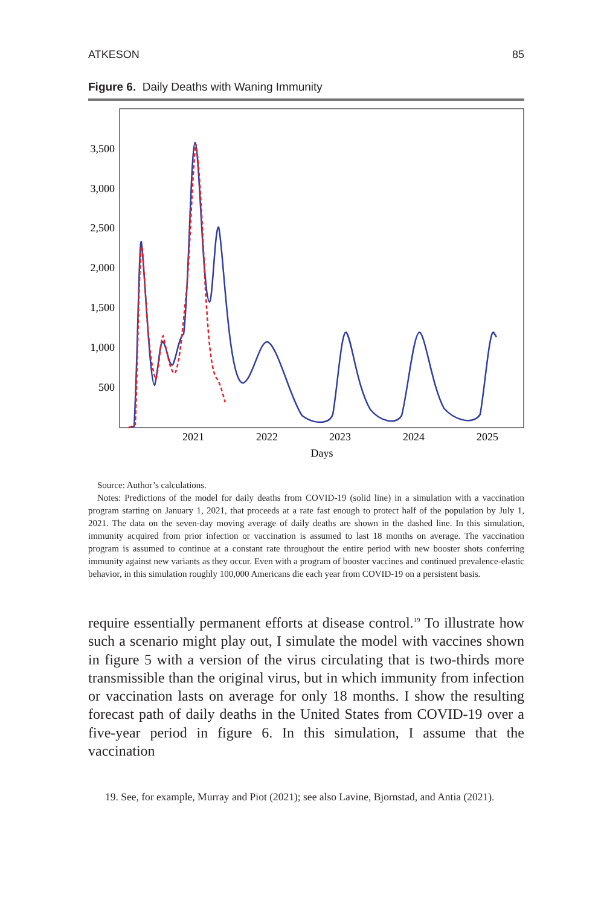ATKESON 85
Figure 6. Daily Deaths with Waning Immunity
3,500
3,000
2,500
2,000
1,500
1,000
500
2021
2022
2023
2024
2025
Days
Source: Author’s calculations.
Notes: Predictions of the model for daily deaths from COVID-19 (solid line) in a simulation with a vaccination program starting on January 1, 2021, that proceeds at a rate fast enough to protect half of the population by July 1, 2021. The data on the seven-day moving average of daily deaths are shown in the dashed line. In this simulation, immunity acquired from prior infection or vaccination is assumed to last 18 months on average. The vaccination program is assumed to continue at a constant rate throughout the entire period with new booster shots conferring immunity against new variants as they occur. Even with a program of booster vaccines and continued prevalence-elastic behavior, in this simulation roughly 100,000 Americans die each year from COVID-19 on a persistent basis.
require essentially permanent efforts at disease control.<sup>19</sup> To illustrate how such a scenario might play out, I simulate the model with vaccines shown in figure 5 with a version of the virus circulating that is two-thirds more transmissible than the original virus, but in which immunity from infection or vaccination lasts on average for only 18 months. I show the resulting forecast path of daily deaths in the United States from COVID-19 over a five-year period in figure 6. In this simulation, I assume that the vaccination
19. See, for example, Murray and Piot (2021); see also Lavine, Bjornstad, and Antia (2021).